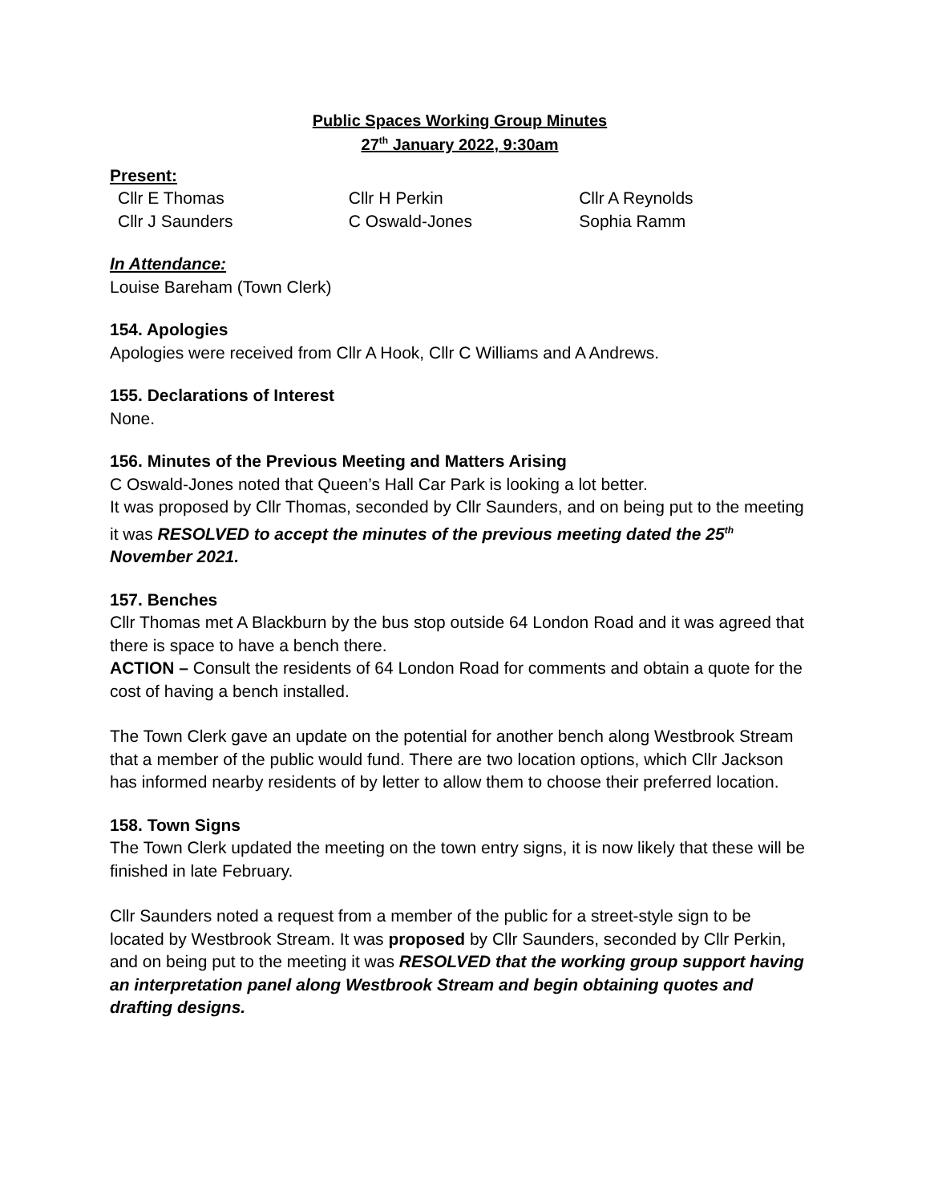Public Spaces Working Group Minutes
27<sup>th</sup> January 2022, 9:30am
Present:
| Cllr E Thomas | Cllr H Perkin | Cllr A Reynolds |
| Cllr J Saunders | C Oswald-Jones | Sophia Ramm |
In Attendance:
Louise Bareham (Town Clerk)
154. Apologies
Apologies were received from Cllr A Hook, Cllr C Williams and A Andrews.
155. Declarations of Interest
None.
156. Minutes of the Previous Meeting and Matters Arising
C Oswald-Jones noted that Queen’s Hall Car Park is looking a lot better.
It was proposed by Cllr Thomas, seconded by Cllr Saunders, and on being put to the meeting it was RESOLVED to accept the minutes of the previous meeting dated the 25<sup>th</sup> November 2021.
157. Benches
Cllr Thomas met A Blackburn by the bus stop outside 64 London Road and it was agreed that there is space to have a bench there.
ACTION – Consult the residents of 64 London Road for comments and obtain a quote for the cost of having a bench installed.
The Town Clerk gave an update on the potential for another bench along Westbrook Stream that a member of the public would fund. There are two location options, which Cllr Jackson has informed nearby residents of by letter to allow them to choose their preferred location.
158. Town Signs
The Town Clerk updated the meeting on the town entry signs, it is now likely that these will be finished in late February.
Cllr Saunders noted a request from a member of the public for a street-style sign to be located by Westbrook Stream. It was proposed by Cllr Saunders, seconded by Cllr Perkin, and on being put to the meeting it was RESOLVED that the working group support having an interpretation panel along Westbrook Stream and begin obtaining quotes and drafting designs.